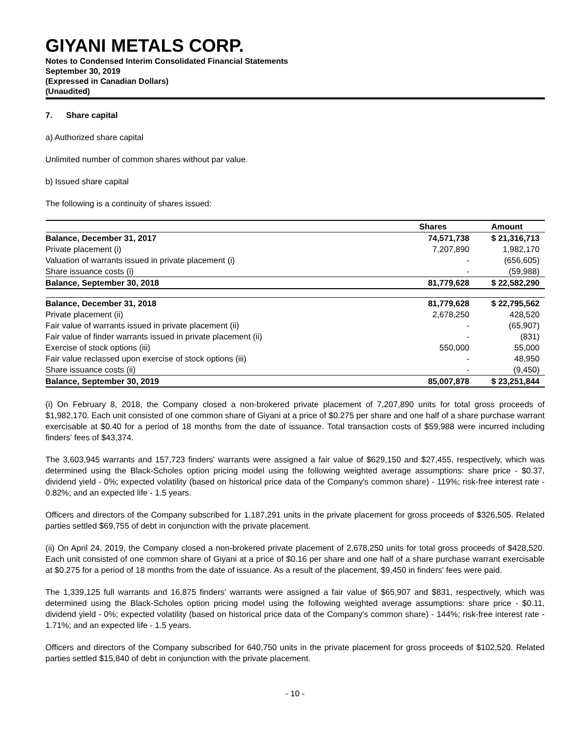GIYANI METALS CORP.
Notes to Condensed Interim Consolidated Financial Statements
September 30, 2019
(Expressed in Canadian Dollars)
(Unaudited)
7. Share capital
a) Authorized share capital
Unlimited number of common shares without par value.
b) Issued share capital
The following is a continuity of shares issued:
| | Shares | Amount |
| --- | --- | --- |
| Balance, December 31, 2017 | 74,571,738 | $ 21,316,713 |
| Private placement (i) | 7,207,890 | 1,982,170 |
| Valuation of warrants issued in private placement (i) | - | (656,605) |
| Share issuance costs (i) | - | (59,988) |
| Balance, September 30, 2018 | 81,779,628 | $ 22,582,290 |
| Balance, December 31, 2018 | 81,779,628 | $ 22,795,562 |
| Private placement (ii) | 2,678,250 | 428,520 |
| Fair value of warrants issued in private placement (ii) | - | (65,907) |
| Fair value of finder warrants issued in private placement (ii) | - | (831) |
| Exercise of stock options (iii) | 550,000 | 55,000 |
| Fair value reclassed upon exercise of stock options (iii) | - | 48,950 |
| Share issuance costs (ii) | - | (9,450) |
| Balance, September 30, 2019 | 85,007,878 | $ 23,251,844 |
(i) On February 8, 2018, the Company closed a non-brokered private placement of 7,207,890 units for total gross proceeds of $1,982,170. Each unit consisted of one common share of Giyani at a price of $0.275 per share and one half of a share purchase warrant exercisable at $0.40 for a period of 18 months from the date of issuance. Total transaction costs of $59,988 were incurred including finders' fees of $43,374.
The 3,603,945 warrants and 157,723 finders' warrants were assigned a fair value of $629,150 and $27,455, respectively, which was determined using the Black-Scholes option pricing model using the following weighted average assumptions: share price - $0.37, dividend yield - 0%; expected volatility (based on historical price data of the Company's common share) - 119%; risk-free interest rate - 0.82%; and an expected life - 1.5 years.
Officers and directors of the Company subscribed for 1,187,291 units in the private placement for gross proceeds of $326,505. Related parties settled $69,755 of debt in conjunction with the private placement.
(ii) On April 24, 2019, the Company closed a non-brokered private placement of 2,678,250 units for total gross proceeds of $428,520. Each unit consisted of one common share of Giyani at a price of $0.16 per share and one half of a share purchase warrant exercisable at $0.275 for a period of 18 months from the date of issuance. As a result of the placement, $9,450 in finders' fees were paid.
The 1,339,125 full warrants and 16,875 finders' warrants were assigned a fair value of $65,907 and $831, respectively, which was determined using the Black-Scholes option pricing model using the following weighted average assumptions: share price - $0.11, dividend yield - 0%; expected volatility (based on historical price data of the Company's common share) - 144%; risk-free interest rate - 1.71%; and an expected life - 1.5 years.
Officers and directors of the Company subscribed for 640,750 units in the private placement for gross proceeds of $102,520. Related parties settled $15,840 of debt in conjunction with the private placement.
- 10 -